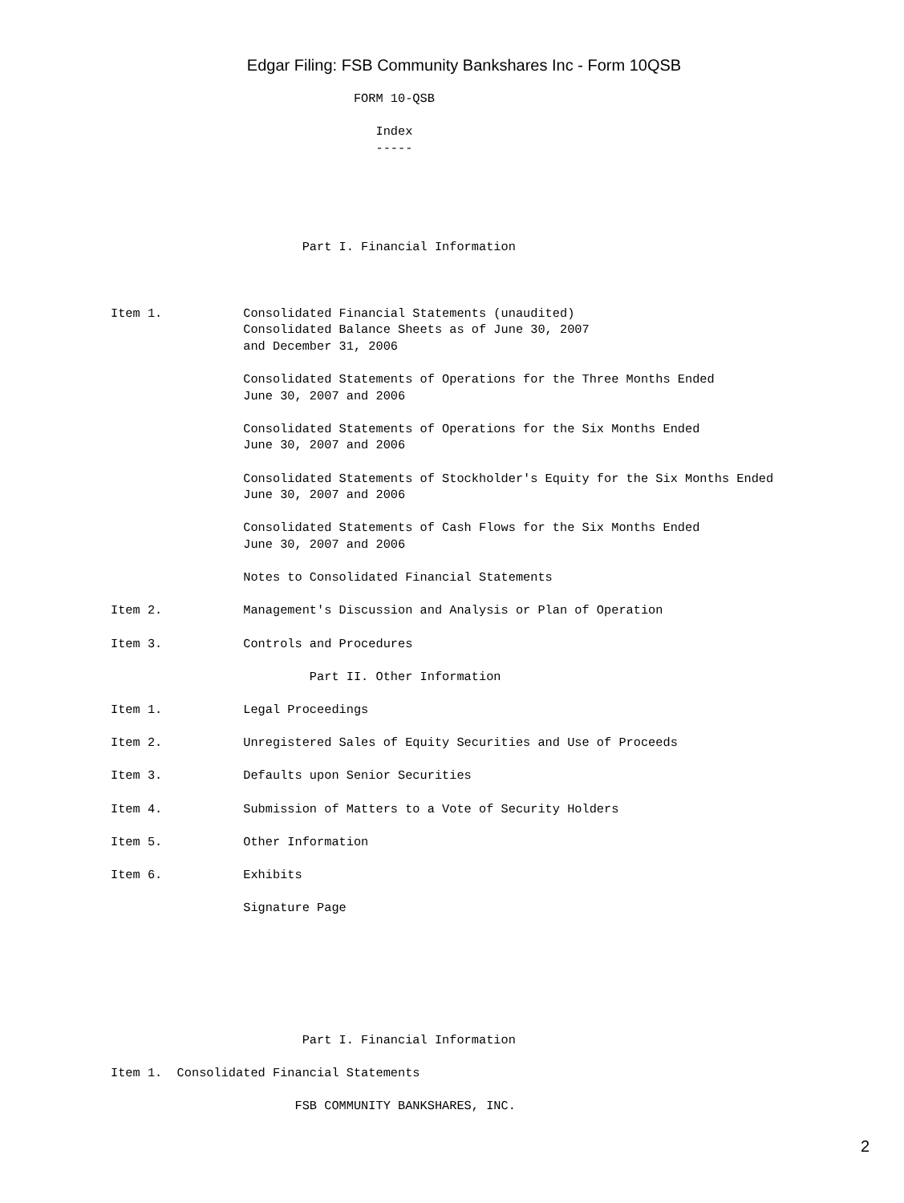Edgar Filing: FSB Community Bankshares Inc - Form 10QSB
                                 FORM 10-QSB

                                    Index
                                    -----





                          Part I. Financial Information



Item 1.           Consolidated Financial Statements (unaudited)
                  Consolidated Balance Sheets as of June 30, 2007
                  and December 31, 2006

                  Consolidated Statements of Operations for the Three Months Ended
                  June 30, 2007 and 2006

                  Consolidated Statements of Operations for the Six Months Ended
                  June 30, 2007 and 2006

                  Consolidated Statements of Stockholder's Equity for the Six Months Ended
                  June 30, 2007 and 2006

                  Consolidated Statements of Cash Flows for the Six Months Ended
                  June 30, 2007 and 2006

                  Notes to Consolidated Financial Statements

Item 2.           Management's Discussion and Analysis or Plan of Operation

Item 3.           Controls and Procedures

                           Part II. Other Information

Item 1.           Legal Proceedings

Item 2.           Unregistered Sales of Equity Securities and Use of Proceeds

Item 3.           Defaults upon Senior Securities

Item 4.           Submission of Matters to a Vote of Security Holders

Item 5.           Other Information

Item 6.           Exhibits

                  Signature Page







                          Part I. Financial Information

Item 1.  Consolidated Financial Statements

                         FSB COMMUNITY BANKSHARES, INC.
2